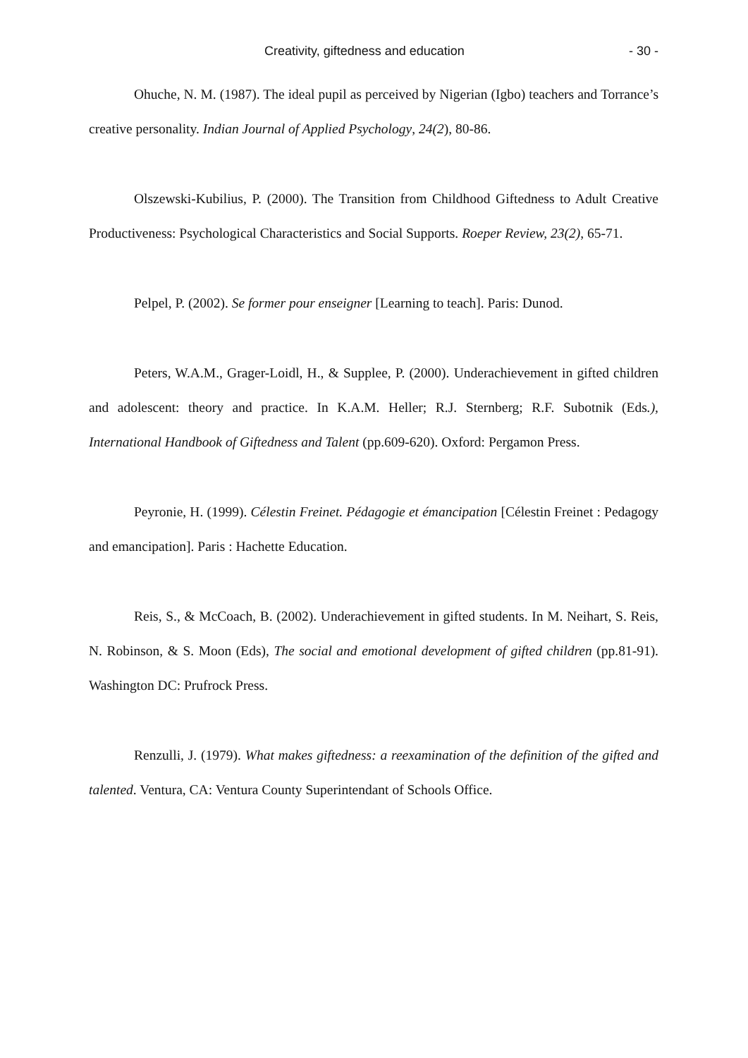Creativity, giftedness and education - 30 -
Ohuche, N. M. (1987). The ideal pupil as perceived by Nigerian (Igbo) teachers and Torrance’s creative personality. Indian Journal of Applied Psychology, 24(2), 80-86.
Olszewski-Kubilius, P. (2000). The Transition from Childhood Giftedness to Adult Creative Productiveness: Psychological Characteristics and Social Supports. Roeper Review, 23(2), 65-71.
Pelpel, P. (2002). Se former pour enseigner [Learning to teach]. Paris: Dunod.
Peters, W.A.M., Grager-Loidl, H., & Supplee, P. (2000). Underachievement in gifted children and adolescent: theory and practice. In K.A.M. Heller; R.J. Sternberg; R.F. Subotnik (Eds.), International Handbook of Giftedness and Talent (pp.609-620). Oxford: Pergamon Press.
Peyronie, H. (1999). Célestin Freinet. Pédagogie et émancipation [Célestin Freinet : Pedagogy and emancipation]. Paris : Hachette Education.
Reis, S., & McCoach, B. (2002). Underachievement in gifted students. In M. Neihart, S. Reis, N. Robinson, & S. Moon (Eds), The social and emotional development of gifted children (pp.81-91). Washington DC: Prufrock Press.
Renzulli, J. (1979). What makes giftedness: a reexamination of the definition of the gifted and talented. Ventura, CA: Ventura County Superintendant of Schools Office.